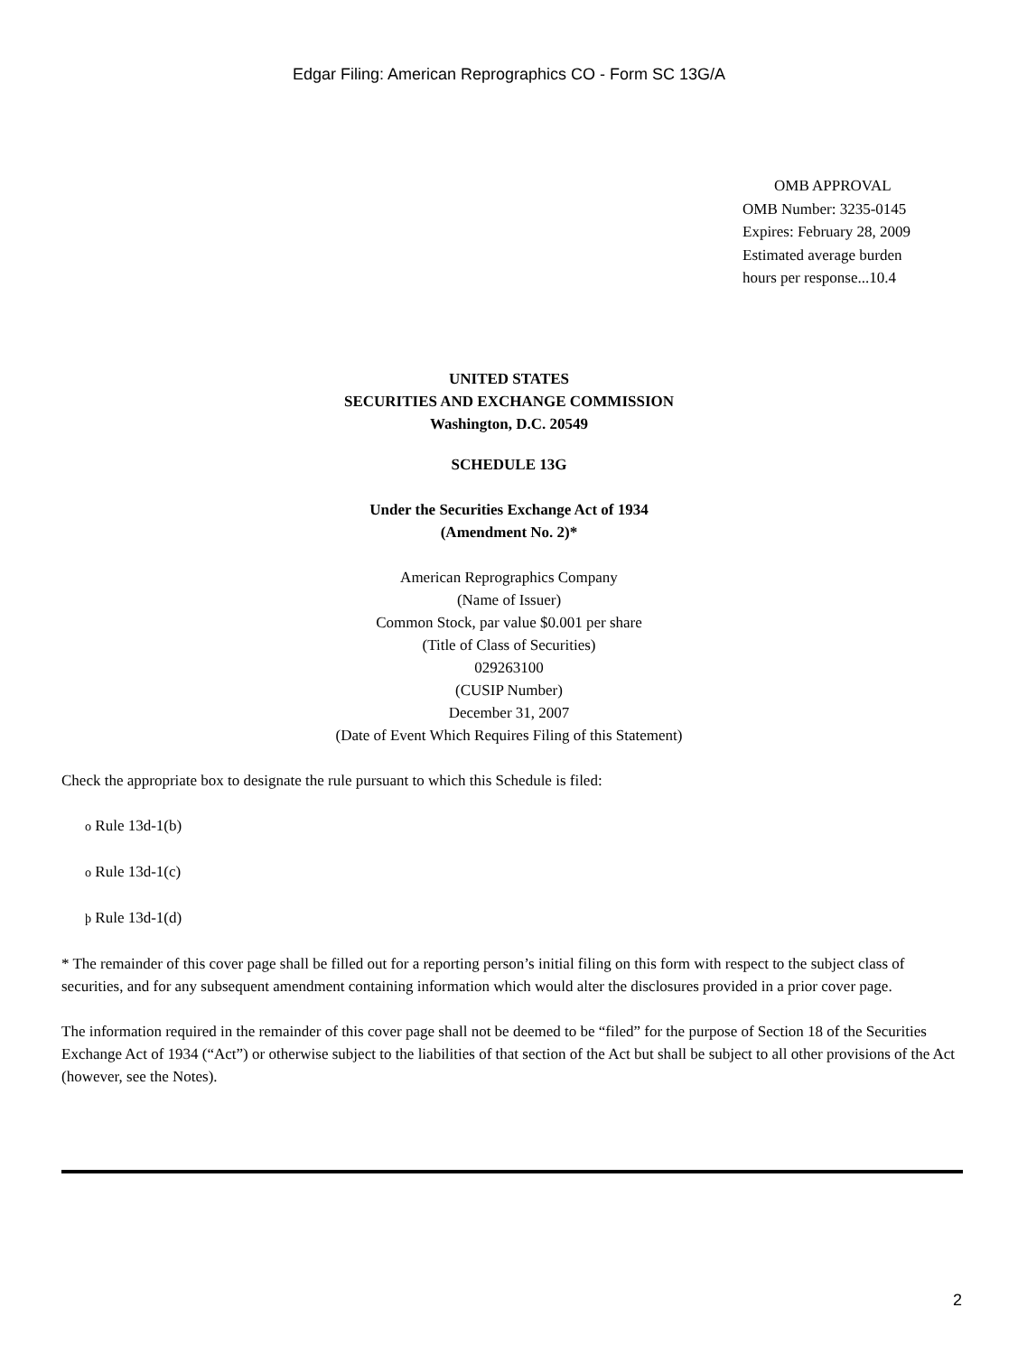Edgar Filing: American Reprographics CO - Form SC 13G/A
OMB APPROVAL
OMB Number: 3235-0145
Expires: February 28, 2009
Estimated average burden
hours per response...10.4
UNITED STATES
SECURITIES AND EXCHANGE COMMISSION
Washington, D.C. 20549
SCHEDULE 13G
Under the Securities Exchange Act of 1934
(Amendment No. 2)*
American Reprographics Company
(Name of Issuer)
Common Stock, par value $0.001 per share
(Title of Class of Securities)
029263100
(CUSIP Number)
December 31, 2007
(Date of Event Which Requires Filing of this Statement)
Check the appropriate box to designate the rule pursuant to which this Schedule is filed:
o Rule 13d-1(b)
o Rule 13d-1(c)
þ Rule 13d-1(d)
* The remainder of this cover page shall be filled out for a reporting person’s initial filing on this form with respect to the subject class of securities, and for any subsequent amendment containing information which would alter the disclosures provided in a prior cover page.
The information required in the remainder of this cover page shall not be deemed to be “filed” for the purpose of Section 18 of the Securities Exchange Act of 1934 (“Act”) or otherwise subject to the liabilities of that section of the Act but shall be subject to all other provisions of the Act (however, see the Notes).
2